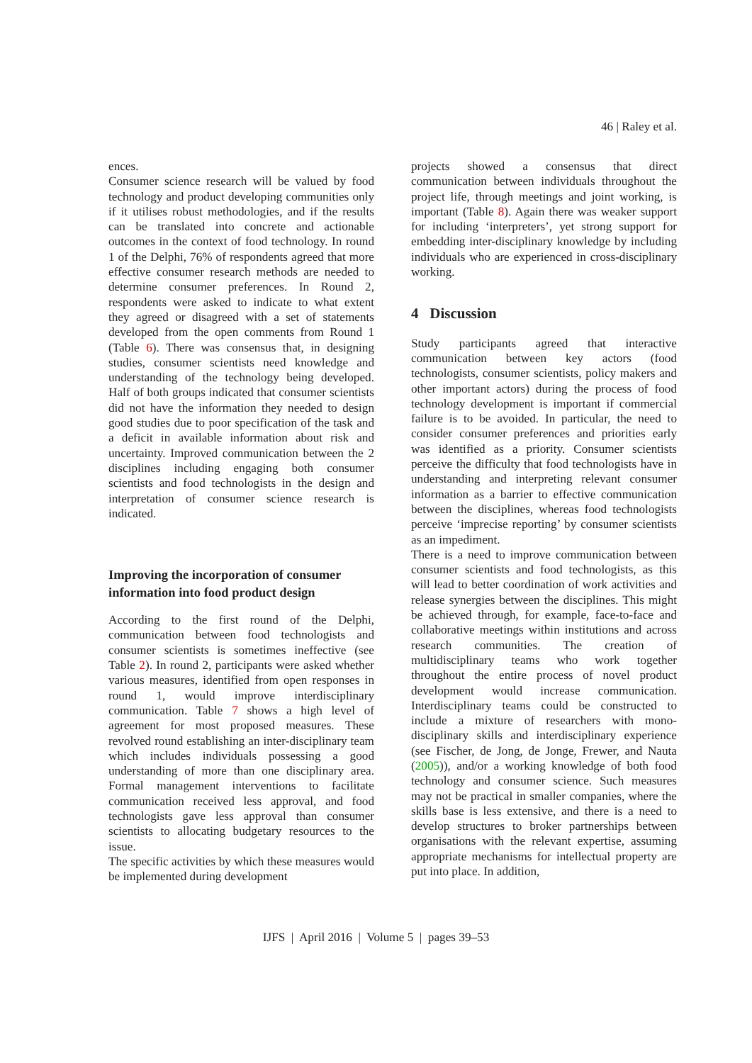46 | Raley et al.
ences.
Consumer science research will be valued by food technology and product developing communities only if it utilises robust methodologies, and if the results can be translated into concrete and actionable outcomes in the context of food technology. In round 1 of the Delphi, 76% of respondents agreed that more effective consumer research methods are needed to determine consumer preferences. In Round 2, respondents were asked to indicate to what extent they agreed or disagreed with a set of statements developed from the open comments from Round 1 (Table 6). There was consensus that, in designing studies, consumer scientists need knowledge and understanding of the technology being developed. Half of both groups indicated that consumer scientists did not have the information they needed to design good studies due to poor specification of the task and a deficit in available information about risk and uncertainty. Improved communication between the 2 disciplines including engaging both consumer scientists and food technologists in the design and interpretation of consumer science research is indicated.
Improving the incorporation of consumer information into food product design
According to the first round of the Delphi, communication between food technologists and consumer scientists is sometimes ineffective (see Table 2). In round 2, participants were asked whether various measures, identified from open responses in round 1, would improve interdisciplinary communication. Table 7 shows a high level of agreement for most proposed measures. These revolved round establishing an inter-disciplinary team which includes individuals possessing a good understanding of more than one disciplinary area. Formal management interventions to facilitate communication received less approval, and food technologists gave less approval than consumer scientists to allocating budgetary resources to the issue.
The specific activities by which these measures would be implemented during development
projects showed a consensus that direct communication between individuals throughout the project life, through meetings and joint working, is important (Table 8). Again there was weaker support for including ‘interpreters’, yet strong support for embedding inter-disciplinary knowledge by including individuals who are experienced in cross-disciplinary working.
4 Discussion
Study participants agreed that interactive communication between key actors (food technologists, consumer scientists, policy makers and other important actors) during the process of food technology development is important if commercial failure is to be avoided. In particular, the need to consider consumer preferences and priorities early was identified as a priority. Consumer scientists perceive the difficulty that food technologists have in understanding and interpreting relevant consumer information as a barrier to effective communication between the disciplines, whereas food technologists perceive ‘imprecise reporting’ by consumer scientists as an impediment.
There is a need to improve communication between consumer scientists and food technologists, as this will lead to better coordination of work activities and release synergies between the disciplines. This might be achieved through, for example, face-to-face and collaborative meetings within institutions and across research communities. The creation of multidisciplinary teams who work together throughout the entire process of novel product development would increase communication. Interdisciplinary teams could be constructed to include a mixture of researchers with mono-disciplinary skills and interdisciplinary experience (see Fischer, de Jong, de Jonge, Frewer, and Nauta (2005)), and/or a working knowledge of both food technology and consumer science. Such measures may not be practical in smaller companies, where the skills base is less extensive, and there is a need to develop structures to broker partnerships between organisations with the relevant expertise, assuming appropriate mechanisms for intellectual property are put into place. In addition,
IJFS | April 2016 | Volume 5 | pages 39–53